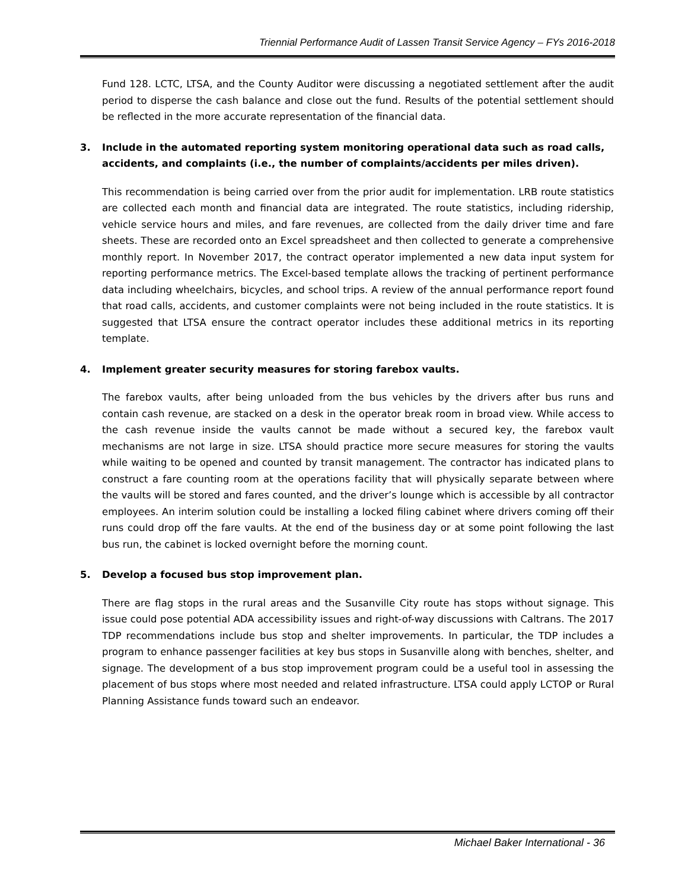Triennial Performance Audit of Lassen Transit Service Agency – FYs 2016-2018
Fund 128. LCTC, LTSA, and the County Auditor were discussing a negotiated settlement after the audit period to disperse the cash balance and close out the fund. Results of the potential settlement should be reflected in the more accurate representation of the financial data.
3. Include in the automated reporting system monitoring operational data such as road calls, accidents, and complaints (i.e., the number of complaints/accidents per miles driven).
This recommendation is being carried over from the prior audit for implementation. LRB route statistics are collected each month and financial data are integrated. The route statistics, including ridership, vehicle service hours and miles, and fare revenues, are collected from the daily driver time and fare sheets. These are recorded onto an Excel spreadsheet and then collected to generate a comprehensive monthly report. In November 2017, the contract operator implemented a new data input system for reporting performance metrics. The Excel-based template allows the tracking of pertinent performance data including wheelchairs, bicycles, and school trips. A review of the annual performance report found that road calls, accidents, and customer complaints were not being included in the route statistics. It is suggested that LTSA ensure the contract operator includes these additional metrics in its reporting template.
4. Implement greater security measures for storing farebox vaults.
The farebox vaults, after being unloaded from the bus vehicles by the drivers after bus runs and contain cash revenue, are stacked on a desk in the operator break room in broad view. While access to the cash revenue inside the vaults cannot be made without a secured key, the farebox vault mechanisms are not large in size. LTSA should practice more secure measures for storing the vaults while waiting to be opened and counted by transit management. The contractor has indicated plans to construct a fare counting room at the operations facility that will physically separate between where the vaults will be stored and fares counted, and the driver’s lounge which is accessible by all contractor employees. An interim solution could be installing a locked filing cabinet where drivers coming off their runs could drop off the fare vaults. At the end of the business day or at some point following the last bus run, the cabinet is locked overnight before the morning count.
5. Develop a focused bus stop improvement plan.
There are flag stops in the rural areas and the Susanville City route has stops without signage. This issue could pose potential ADA accessibility issues and right-of-way discussions with Caltrans. The 2017 TDP recommendations include bus stop and shelter improvements. In particular, the TDP includes a program to enhance passenger facilities at key bus stops in Susanville along with benches, shelter, and signage. The development of a bus stop improvement program could be a useful tool in assessing the placement of bus stops where most needed and related infrastructure. LTSA could apply LCTOP or Rural Planning Assistance funds toward such an endeavor.
Michael Baker International - 36